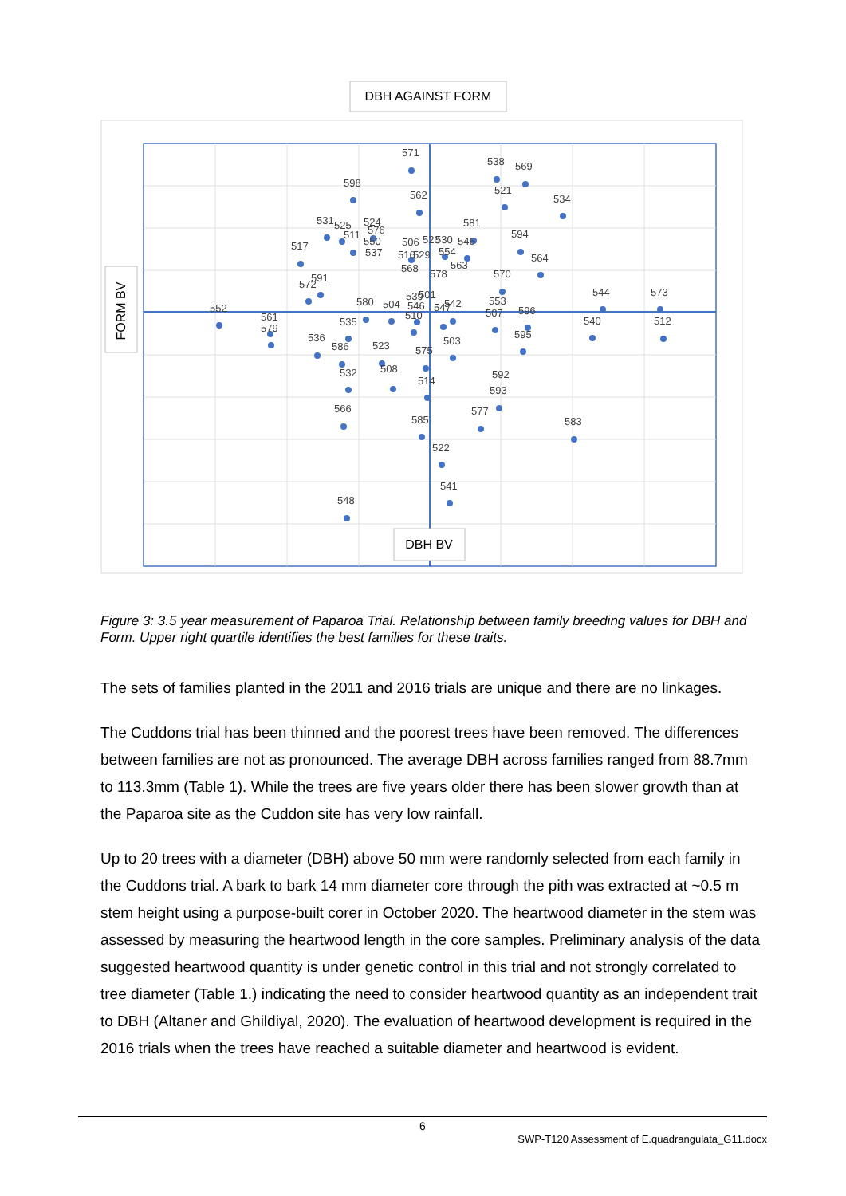DBH AGAINST FORM
FORM BV
DBH BV
571
538
569
598
562
521
534
531
525
524
581
511
576
550
594
517
506
520
530
546
537
516
529
554
564
568
563
578
570
591
572
539
501
580
504
546
547
542
553
544
573
552
561
579
510
507
596
535
540
512
595
536
586
523
503
575
532
508
592
514
593
566
585
577
583
522
541
548
Figure 3: 3.5 year measurement of Paparoa Trial. Relationship between family breeding values for DBH and Form. Upper right quartile identifies the best families for these traits.
The sets of families planted in the 2011 and 2016 trials are unique and there are no linkages.
The Cuddons trial has been thinned and the poorest trees have been removed. The differences between families are not as pronounced. The average DBH across families ranged from 88.7mm to 113.3mm (Table 1). While the trees are five years older there has been slower growth than at the Paparoa site as the Cuddon site has very low rainfall.
Up to 20 trees with a diameter (DBH) above 50 mm were randomly selected from each family in the Cuddons trial. A bark to bark 14 mm diameter core through the pith was extracted at ~0.5 m stem height using a purpose-built corer in October 2020. The heartwood diameter in the stem was assessed by measuring the heartwood length in the core samples. Preliminary analysis of the data suggested heartwood quantity is under genetic control in this trial and not strongly correlated to tree diameter (Table 1.) indicating the need to consider heartwood quantity as an independent trait to DBH (Altaner and Ghildiyal, 2020). The evaluation of heartwood development is required in the 2016 trials when the trees have reached a suitable diameter and heartwood is evident.
6
SWP-T120 Assessment of E.quadrangulata_G11.docx